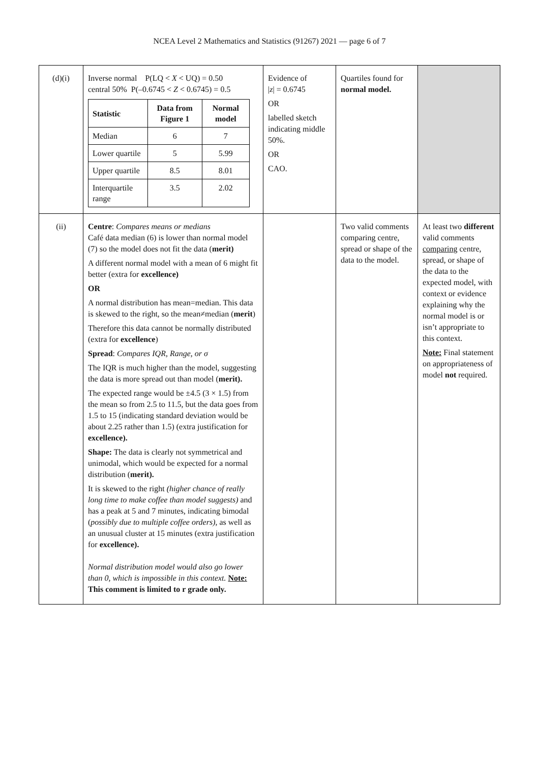NCEA Level 2 Mathematics and Statistics (91267) 2021 — page 6 of 7
| (d)(i) | Inverse normal P(LQ < X < UQ) = 0.50 central 50% P(–0.6745 < Z < 0.6745) = 0.5 / Statistic / Data from Figure 1 / Normal model / / --- / --- / --- / / Median / 6 / 7 / / Lower quartile / 5 / 5.99 / / Upper quartile / 8.5 / 8.01 / / Interquartile range / 3.5 / 2.02 / | Evidence of / z / = 0.6745 OR labelled sketch indicating middle 50%. OR CAO. | Quartiles found for normal model. | |
| (ii) | Centre : Compares means or medians Café data median (6) is lower than normal model (7) so the model does not fit the data ( merit) A different normal model with a mean of 6 might fit better (extra for excellence) OR A normal distribution has mean=median. This data is skewed to the right, so the mean≠median ( merit ) Therefore this data cannot be normally distributed (extra for excellence ) Spread : Compares IQR, Range, or σ The IQR is much higher than the model, suggesting the data is more spread out than model ( merit). The expected range would be ±4.5 (3 × 1.5) from the mean so from 2.5 to 11.5, but the data goes from 1.5 to 15 (indicating standard deviation would be about 2.25 rather than 1.5) (extra justification for excellence). Shape: The data is clearly not symmetrical and unimodal, which would be expected for a normal distribution ( merit). It is skewed to the right (higher chance of really long time to make coffee than model suggests) and has a peak at 5 and 7 minutes, indicating bimodal ( possibly due to multiple coffee orders) , as well as an unusual cluster at 15 minutes (extra justification for excellence). Normal distribution model would also go lower than 0, which is impossible in this context. Note: This comment is limited to r grade only. | | Two valid comments comparing centre, spread or shape of the data to the model. | At least two different valid comments comparing centre, spread, or shape of the data to the expected model, with context or evidence explaining why the normal model is or isn’t appropriate to this context. Note: Final statement on appropriateness of model not required. |